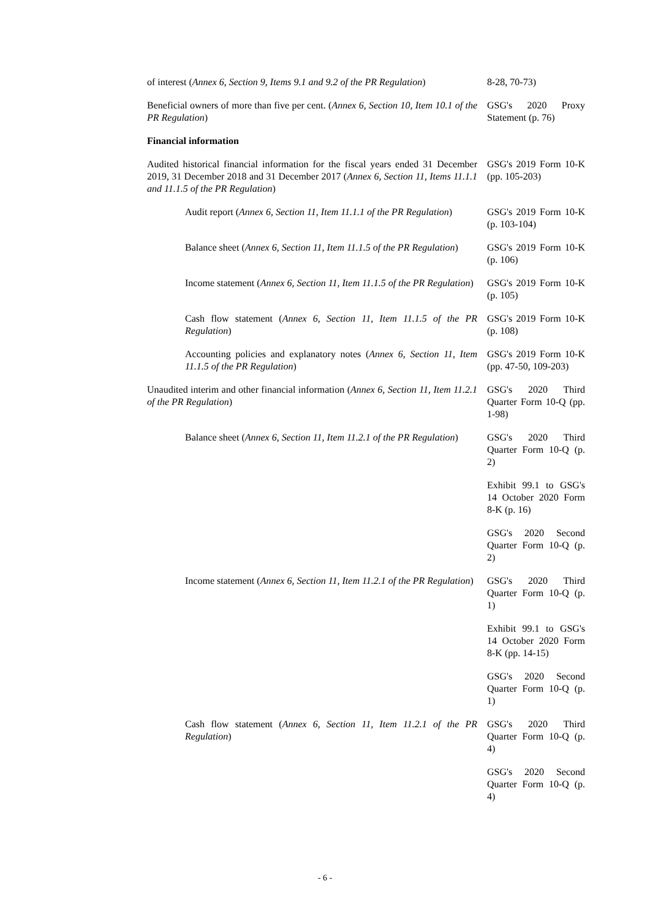| of interest ( Annex 6, Section 9, Items 9.1 and 9.2 of the PR Regulation ) | 8-28, 70-73) |
| Beneficial owners of more than five per cent. ( Annex 6, Section 10, Item 10.1 of the PR Regulation ) | GSG's 2020 Proxy Statement (p. 76) |
| Financial information | |
| Audited historical financial information for the fiscal years ended 31 December 2019, 31 December 2018 and 31 December 2017 ( Annex 6, Section 11, Items 11.1.1 and 11.1.5 of the PR Regulation ) | GSG's 2019 Form 10-K (pp. 105-203) |
| Audit report ( Annex 6, Section 11, Item 11.1.1 of the PR Regulation ) | GSG's 2019 Form 10-K (p. 103-104) |
| Balance sheet ( Annex 6, Section 11, Item 11.1.5 of the PR Regulation ) | GSG's 2019 Form 10-K (p. 106) |
| Income statement ( Annex 6, Section 11, Item 11.1.5 of the PR Regulation ) | GSG's 2019 Form 10-K (p. 105) |
| Cash flow statement ( Annex 6, Section 11, Item 11.1.5 of the PR Regulation ) | GSG's 2019 Form 10-K (p. 108) |
| Accounting policies and explanatory notes ( Annex 6, Section 11, Item 11.1.5 of the PR Regulation ) | GSG's 2019 Form 10-K (pp. 47-50, 109-203) |
| Unaudited interim and other financial information ( Annex 6, Section 11, Item 11.2.1 of the PR Regulation ) | GSG's 2020 Third Quarter Form 10-Q (pp. 1-98) |
| Balance sheet ( Annex 6, Section 11, Item 11.2.1 of the PR Regulation ) | GSG's 2020 Third Quarter Form 10-Q (p. 2) |
| | Exhibit 99.1 to GSG's 14 October 2020 Form 8-K (p. 16) |
| | GSG's 2020 Second Quarter Form 10-Q (p. 2) |
| Income statement ( Annex 6, Section 11, Item 11.2.1 of the PR Regulation ) | GSG's 2020 Third Quarter Form 10-Q (p. 1) |
| | Exhibit 99.1 to GSG's 14 October 2020 Form 8-K (pp. 14-15) |
| | GSG's 2020 Second Quarter Form 10-Q (p. 1) |
| Cash flow statement ( Annex 6, Section 11, Item 11.2.1 of the PR Regulation ) | GSG's 2020 Third Quarter Form 10-Q (p. 4) |
| | GSG's 2020 Second Quarter Form 10-Q (p. 4) |
- 6 -